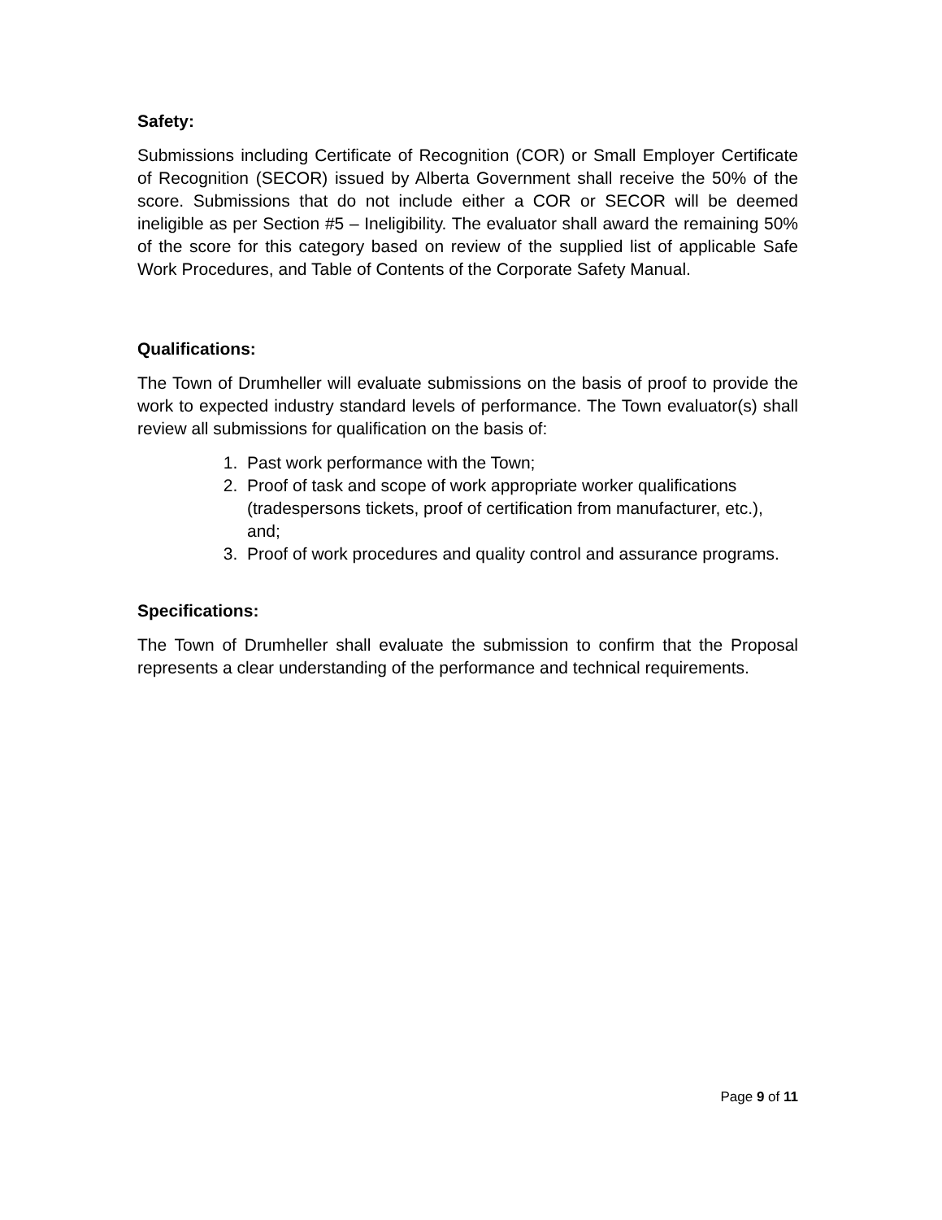Safety:
Submissions including Certificate of Recognition (COR) or Small Employer Certificate of Recognition (SECOR) issued by Alberta Government shall receive the 50% of the score. Submissions that do not include either a COR or SECOR will be deemed ineligible as per Section #5 – Ineligibility. The evaluator shall award the remaining 50% of the score for this category based on review of the supplied list of applicable Safe Work Procedures, and Table of Contents of the Corporate Safety Manual.
Qualifications:
The Town of Drumheller will evaluate submissions on the basis of proof to provide the work to expected industry standard levels of performance. The Town evaluator(s) shall review all submissions for qualification on the basis of:
1. Past work performance with the Town;
2. Proof of task and scope of work appropriate worker qualifications (tradespersons tickets, proof of certification from manufacturer, etc.), and;
3. Proof of work procedures and quality control and assurance programs.
Specifications:
The Town of Drumheller shall evaluate the submission to confirm that the Proposal represents a clear understanding of the performance and technical requirements.
Page 9 of 11